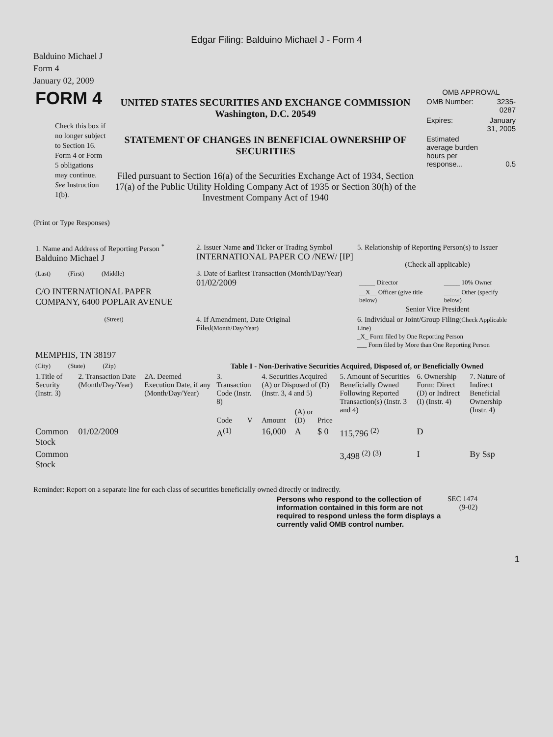Edgar Filing: Balduino Michael J - Form 4
Balduino Michael J
Form 4
January 02, 2009
| FORM 4 Check this box if no longer subject to Section 16. Form 4 or Form 5 obligations may continue. See Instruction 1(b). | UNITED STATES SECURITIES AND EXCHANGE COMMISSION Washington, D.C. 20549 STATEMENT OF CHANGES IN BENEFICIAL OWNERSHIP OF SECURITIES Filed pursuant to Section 16(a) of the Securities Exchange Act of 1934, Section 17(a) of the Public Utility Holding Company Act of 1935 or Section 30(h) of the Investment Company Act of 1940 | OMB APPROVAL / OMB Number: / 3235-0287 / / Expires: / January 31, 2005 / / Estimated average burden hours per response... / 0.5 / |
(Print or Type Responses)
| 1. Name and Address of Reporting Person <sup>*</sup> Balduino Michael J | 2. Issuer Name and Ticker or Trading Symbol INTERNATIONAL PAPER CO /NEW/ [IP] | 5. Relationship of Reporting Person(s) to Issuer (Check all applicable) / _____ Director / _____ 10% Owner / / __X__ Officer (give title below) / _____ Other (specify below) / Senior Vice President |
| (Last) (First) (Middle) C/O INTERNATIONAL PAPER COMPANY, 6400 POPLAR AVENUE | 3. Date of Earliest Transaction (Month/Day/Year) 01/02/2009 | |
| (Street) MEMPHIS, TN 38197 | 4. If Amendment, Date Original Filed (Month/Day/Year) | 6. Individual or Joint/Group Filing (Check Applicable Line) _X_ Form filed by One Reporting Person ___ Form filed by More than One Reporting Person |
| (City) (State) (Zip) | Table I - Non-Derivative Securities Acquired, Disposed of, or Beneficially Owned | |
| 1.Title of Security (Instr. 3) | 2. Transaction Date (Month/Day/Year) | 2A. Deemed Execution Date, if any (Month/Day/Year) | 3. Transaction Code (Instr. 8) | | 4. Securities Acquired (A) or Disposed of (D) (Instr. 3, 4 and 5) | | | 5. Amount of Securities Beneficially Owned Following Reported Transaction(s) (Instr. 3 and 4) | 6. Ownership Form: Direct (D) or Indirect (I) (Instr. 4) | 7. Nature of Indirect Beneficial Ownership (Instr. 4) |
| --- | --- | --- | --- | --- | --- | --- | --- | --- | --- | --- |
| | | | Code | V | Amount | (A) or (D) | Price | | | |
| Common Stock | 01/02/2009 | | A<sup>(1)</sup> | | 16,000 | A | $ 0 | 115,796 <sup>(2)</sup> | D | |
| Common Stock | | | | | | | | 3,498 <sup>(2)</sup> <sup>(3)</sup> | I | By Ssp |
Reminder: Report on a separate line for each class of securities beneficially owned directly or indirectly.
| Persons who respond to the collection of information contained in this form are not required to respond unless the form displays a currently valid OMB control number. | SEC 1474 (9-02) |
1